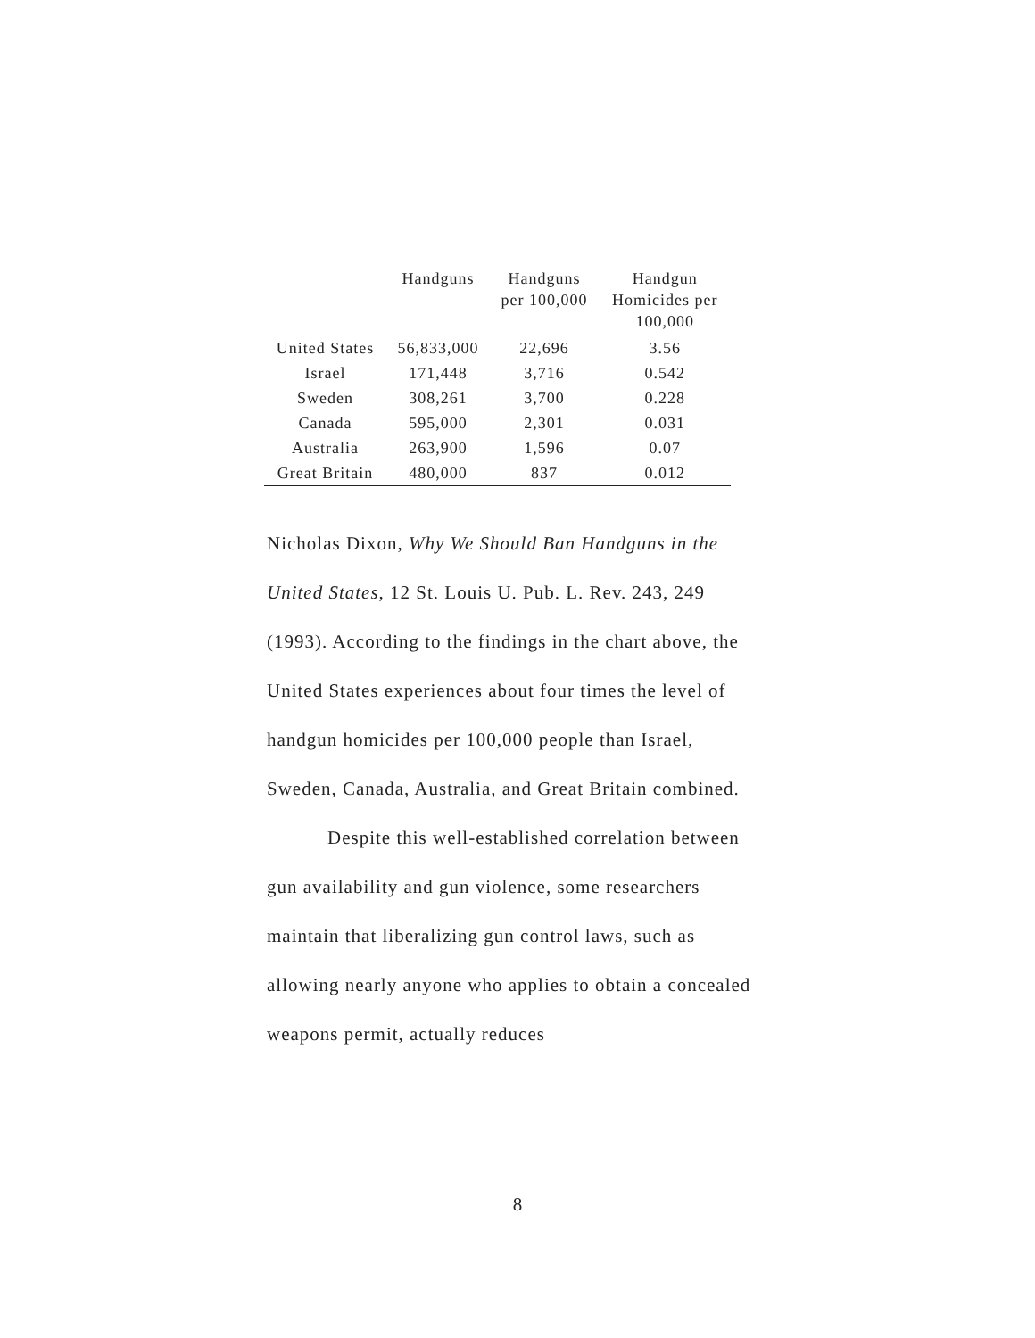| | Handguns | Handguns per 100,000 | Handgun Homicides per 100,000 |
| --- | --- | --- | --- |
| United States | 56,833,000 | 22,696 | 3.56 |
| Israel | 171,448 | 3,716 | 0.542 |
| Sweden | 308,261 | 3,700 | 0.228 |
| Canada | 595,000 | 2,301 | 0.031 |
| Australia | 263,900 | 1,596 | 0.07 |
| Great Britain | 480,000 | 837 | 0.012 |
Nicholas Dixon, Why We Should Ban Handguns in the United States, 12 St. Louis U. Pub. L. Rev. 243, 249 (1993). According to the findings in the chart above, the United States experiences about four times the level of handgun homicides per 100,000 people than Israel, Sweden, Canada, Australia, and Great Britain combined.
Despite this well-established correlation between gun availability and gun violence, some researchers maintain that liberalizing gun control laws, such as allowing nearly anyone who applies to obtain a concealed weapons permit, actually reduces
8